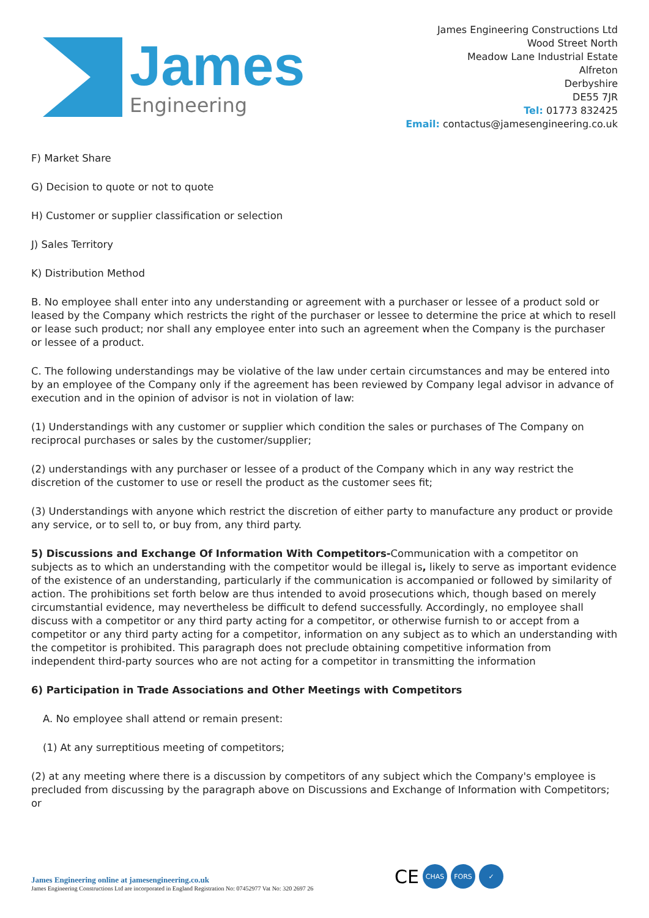James
Engineering
James Engineering Constructions Ltd
Wood Street North
Meadow Lane Industrial Estate
Alfreton
Derbyshire
DE55 7JR
Tel: 01773 832425
Email: contactus@jamesengineering.co.uk
F) Market Share
G) Decision to quote or not to quote
H) Customer or supplier classification or selection
J) Sales Territory
K) Distribution Method
B. No employee shall enter into any understanding or agreement with a purchaser or lessee of a product sold or leased by the Company which restricts the right of the purchaser or lessee to determine the price at which to resell or lease such product; nor shall any employee enter into such an agreement when the Company is the purchaser or lessee of a product.
C. The following understandings may be violative of the law under certain circumstances and may be entered into by an employee of the Company only if the agreement has been reviewed by Company legal advisor in advance of execution and in the opinion of advisor is not in violation of law:
(1) Understandings with any customer or supplier which condition the sales or purchases of The Company on reciprocal purchases or sales by the customer/supplier;
(2) understandings with any purchaser or lessee of a product of the Company which in any way restrict the discretion of the customer to use or resell the product as the customer sees fit;
(3) Understandings with anyone which restrict the discretion of either party to manufacture any product or provide any service, or to sell to, or buy from, any third party.
5) Discussions and Exchange Of Information With Competitors-Communication with a competitor on subjects as to which an understanding with the competitor would be illegal is, likely to serve as important evidence of the existence of an understanding, particularly if the communication is accompanied or followed by similarity of action. The prohibitions set forth below are thus intended to avoid prosecutions which, though based on merely circumstantial evidence, may nevertheless be difficult to defend successfully. Accordingly, no employee shall discuss with a competitor or any third party acting for a competitor, or otherwise furnish to or accept from a competitor or any third party acting for a competitor, information on any subject as to which an understanding with the competitor is prohibited. This paragraph does not preclude obtaining competitive information from independent third-party sources who are not acting for a competitor in transmitting the information
6) Participation in Trade Associations and Other Meetings with Competitors
A. No employee shall attend or remain present:
(1) At any surreptitious meeting of competitors;
(2) at any meeting where there is a discussion by competitors of any subject which the Company's employee is precluded from discussing by the paragraph above on Discussions and Exchange of Information with Competitors; or
James Engineering online at jamesengineering.co.uk
James Engineering Constructions Ltd are incorporated in England Registration No: 07452977 Vat No: 320 2697 26
CE
CHAS FORS ✓